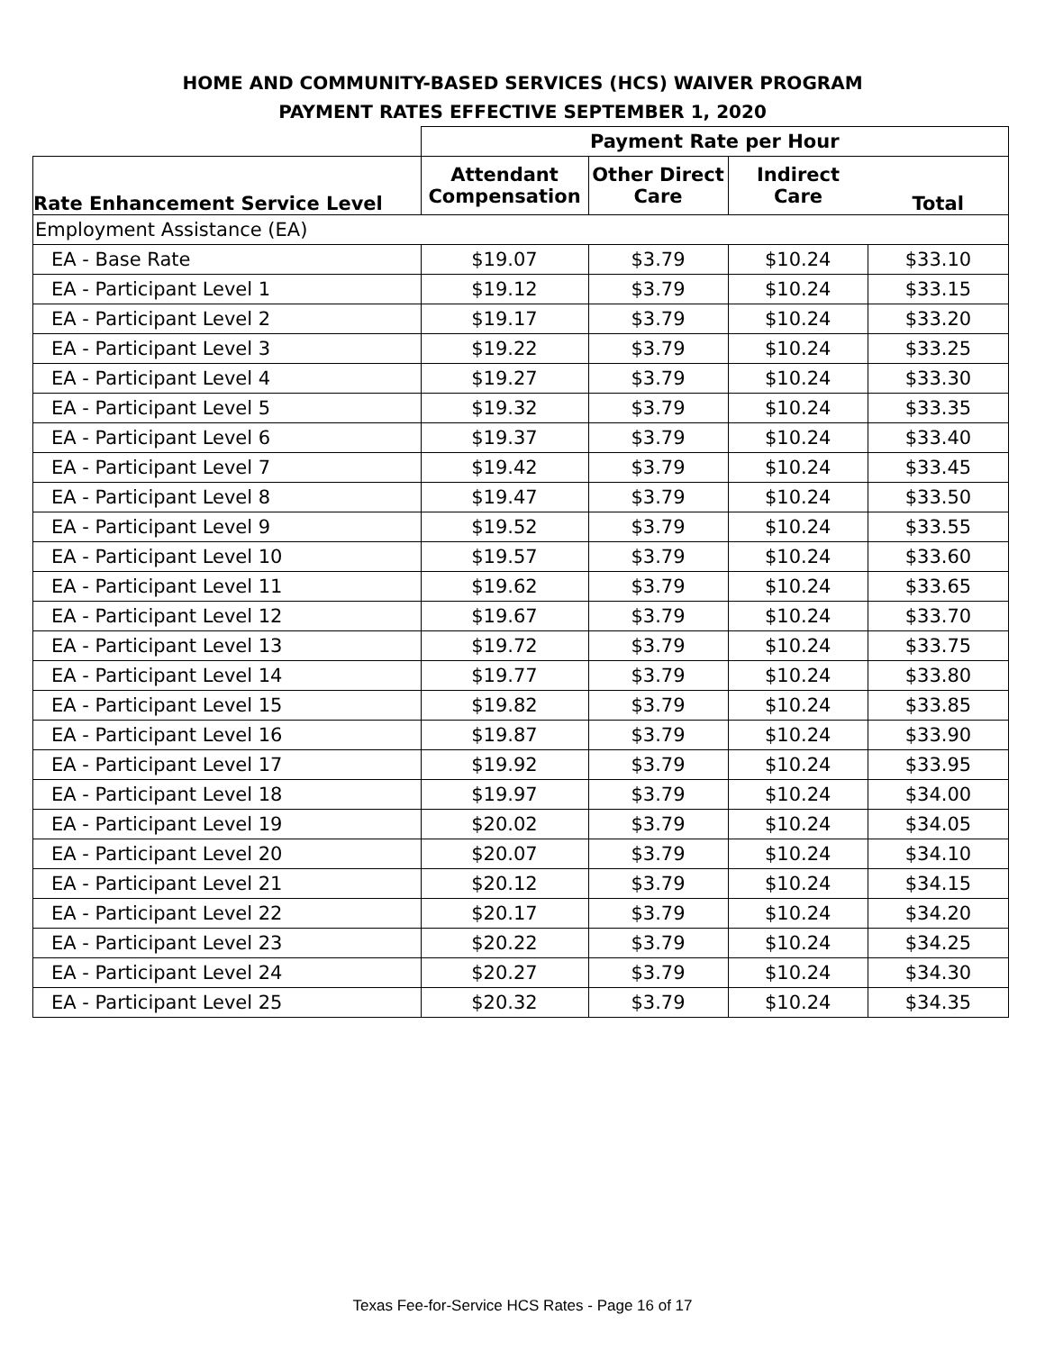HOME AND COMMUNITY-BASED SERVICES (HCS) WAIVER PROGRAM
PAYMENT RATES EFFECTIVE SEPTEMBER 1, 2020
| | Payment Rate per Hour | | | |
| --- | --- | --- | --- | --- |
| Rate Enhancement Service Level | Attendant Compensation | Other Direct Care | Indirect Care | Total |
| Employment Assistance (EA) | | | | |
| EA - Base Rate | $19.07 | $3.79 | $10.24 | $33.10 |
| EA - Participant Level 1 | $19.12 | $3.79 | $10.24 | $33.15 |
| EA - Participant Level 2 | $19.17 | $3.79 | $10.24 | $33.20 |
| EA - Participant Level 3 | $19.22 | $3.79 | $10.24 | $33.25 |
| EA - Participant Level 4 | $19.27 | $3.79 | $10.24 | $33.30 |
| EA - Participant Level 5 | $19.32 | $3.79 | $10.24 | $33.35 |
| EA - Participant Level 6 | $19.37 | $3.79 | $10.24 | $33.40 |
| EA - Participant Level 7 | $19.42 | $3.79 | $10.24 | $33.45 |
| EA - Participant Level 8 | $19.47 | $3.79 | $10.24 | $33.50 |
| EA - Participant Level 9 | $19.52 | $3.79 | $10.24 | $33.55 |
| EA - Participant Level 10 | $19.57 | $3.79 | $10.24 | $33.60 |
| EA - Participant Level 11 | $19.62 | $3.79 | $10.24 | $33.65 |
| EA - Participant Level 12 | $19.67 | $3.79 | $10.24 | $33.70 |
| EA - Participant Level 13 | $19.72 | $3.79 | $10.24 | $33.75 |
| EA - Participant Level 14 | $19.77 | $3.79 | $10.24 | $33.80 |
| EA - Participant Level 15 | $19.82 | $3.79 | $10.24 | $33.85 |
| EA - Participant Level 16 | $19.87 | $3.79 | $10.24 | $33.90 |
| EA - Participant Level 17 | $19.92 | $3.79 | $10.24 | $33.95 |
| EA - Participant Level 18 | $19.97 | $3.79 | $10.24 | $34.00 |
| EA - Participant Level 19 | $20.02 | $3.79 | $10.24 | $34.05 |
| EA - Participant Level 20 | $20.07 | $3.79 | $10.24 | $34.10 |
| EA - Participant Level 21 | $20.12 | $3.79 | $10.24 | $34.15 |
| EA - Participant Level 22 | $20.17 | $3.79 | $10.24 | $34.20 |
| EA - Participant Level 23 | $20.22 | $3.79 | $10.24 | $34.25 |
| EA - Participant Level 24 | $20.27 | $3.79 | $10.24 | $34.30 |
| EA - Participant Level 25 | $20.32 | $3.79 | $10.24 | $34.35 |
Texas Fee-for-Service HCS Rates - Page 16 of 17